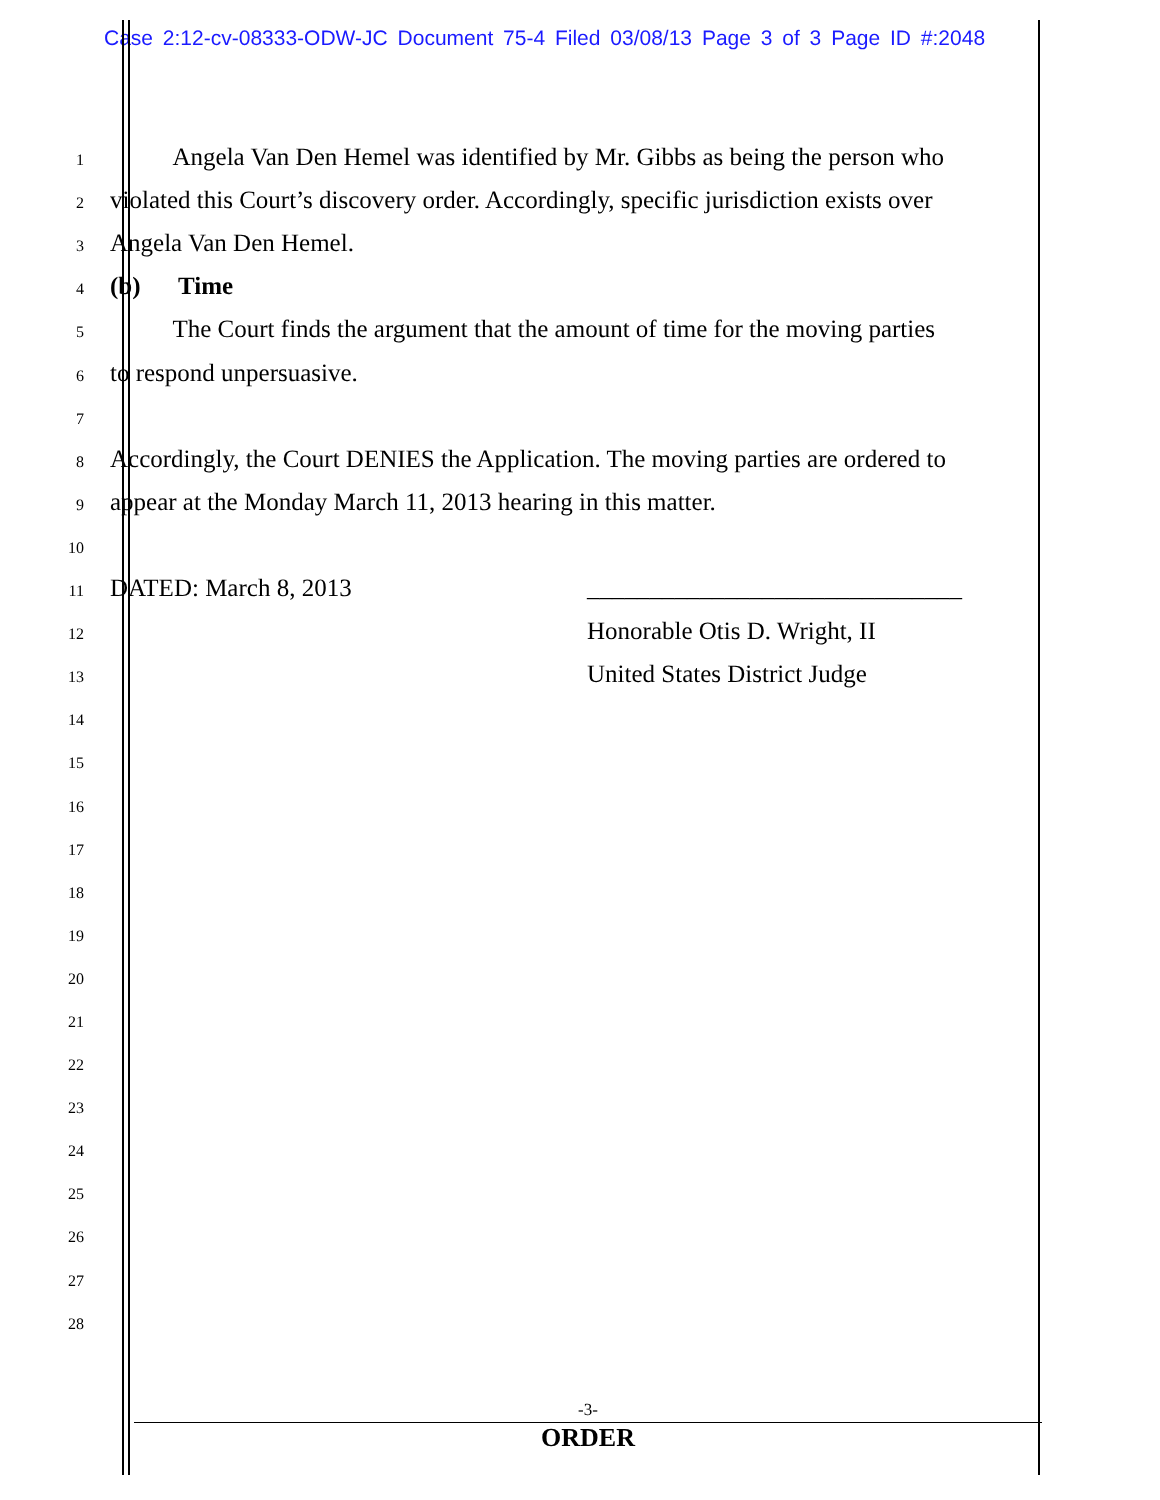Case 2:12-cv-08333-ODW-JC Document 75-4 Filed 03/08/13 Page 3 of 3 Page ID #:2048
1
Angela Van Den Hemel was identified by Mr. Gibbs as being the person who
2
violated this Court’s discovery order. Accordingly, specific jurisdiction exists over
3
Angela Van Den Hemel.
4
(b) Time
5
The Court finds the argument that the amount of time for the moving parties
6
to respond unpersuasive.
7
8
Accordingly, the Court DENIES the Application. The moving parties are ordered to
9
appear at the Monday March 11, 2013 hearing in this matter.
10
11
DATED: March 8, 2013 ______________________________
12
Honorable Otis D. Wright, II
13
United States District Judge
14
15
16
17
18
19
20
21
22
23
24
25
26
27
28
-3-
ORDER